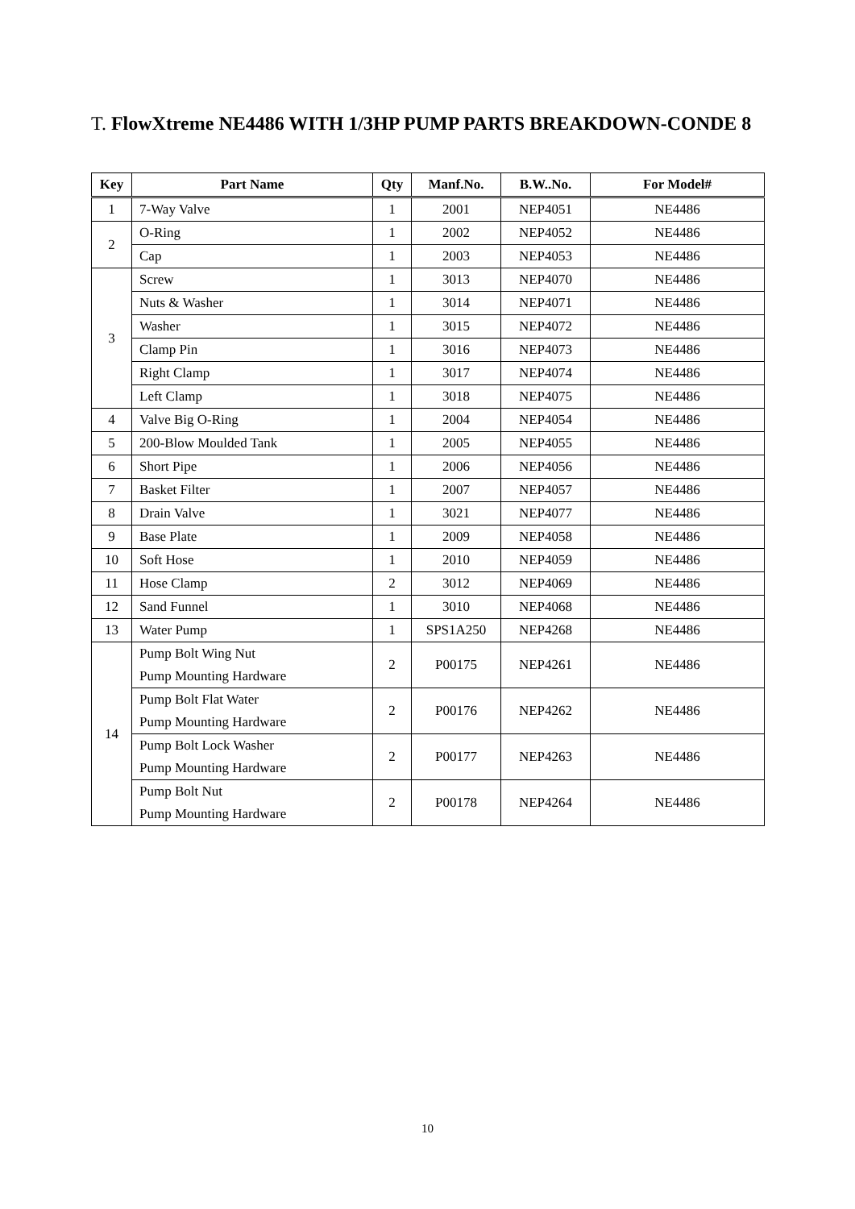T. FlowXtreme NE4486 WITH 1/3HP PUMP PARTS BREAKDOWN-CONDE 8
| Key | Part Name | Qty | Manf.No. | B.W..No. | For Model# |
| --- | --- | --- | --- | --- | --- |
| 1 | 7-Way Valve | 1 | 2001 | NEP4051 | NE4486 |
| 2 | O-Ring | 1 | 2002 | NEP4052 | NE4486 |
| | Cap | 1 | 2003 | NEP4053 | NE4486 |
| 3 | Screw | 1 | 3013 | NEP4070 | NE4486 |
| | Nuts & Washer | 1 | 3014 | NEP4071 | NE4486 |
| | Washer | 1 | 3015 | NEP4072 | NE4486 |
| | Clamp Pin | 1 | 3016 | NEP4073 | NE4486 |
| | Right Clamp | 1 | 3017 | NEP4074 | NE4486 |
| | Left Clamp | 1 | 3018 | NEP4075 | NE4486 |
| 4 | Valve Big O-Ring | 1 | 2004 | NEP4054 | NE4486 |
| 5 | 200-Blow Moulded Tank | 1 | 2005 | NEP4055 | NE4486 |
| 6 | Short Pipe | 1 | 2006 | NEP4056 | NE4486 |
| 7 | Basket Filter | 1 | 2007 | NEP4057 | NE4486 |
| 8 | Drain Valve | 1 | 3021 | NEP4077 | NE4486 |
| 9 | Base Plate | 1 | 2009 | NEP4058 | NE4486 |
| 10 | Soft Hose | 1 | 2010 | NEP4059 | NE4486 |
| 11 | Hose Clamp | 2 | 3012 | NEP4069 | NE4486 |
| 12 | Sand Funnel | 1 | 3010 | NEP4068 | NE4486 |
| 13 | Water Pump | 1 | SPS1A250 | NEP4268 | NE4486 |
| 14 | Pump Bolt Wing Nut Pump Mounting Hardware | 2 | P00175 | NEP4261 | NE4486 |
| | Pump Bolt Flat Water Pump Mounting Hardware | 2 | P00176 | NEP4262 | NE4486 |
| | Pump Bolt Lock Washer Pump Mounting Hardware | 2 | P00177 | NEP4263 | NE4486 |
| | Pump Bolt Nut Pump Mounting Hardware | 2 | P00178 | NEP4264 | NE4486 |
10